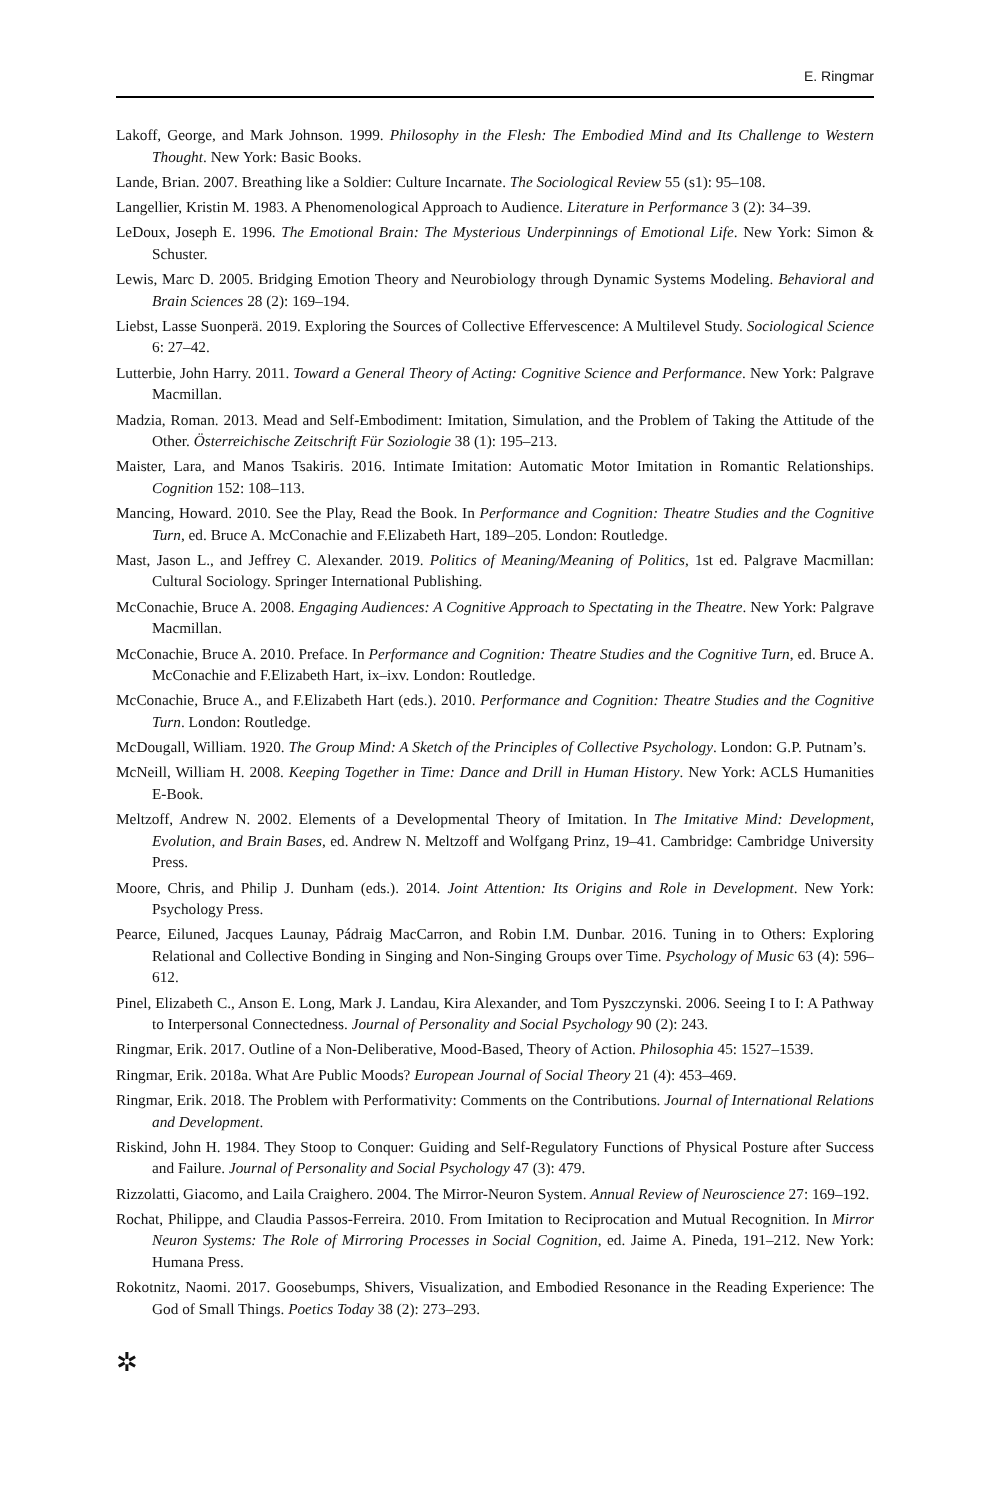E. Ringmar
Lakoff, George, and Mark Johnson. 1999. Philosophy in the Flesh: The Embodied Mind and Its Challenge to Western Thought. New York: Basic Books.
Lande, Brian. 2007. Breathing like a Soldier: Culture Incarnate. The Sociological Review 55 (s1): 95–108.
Langellier, Kristin M. 1983. A Phenomenological Approach to Audience. Literature in Performance 3 (2): 34–39.
LeDoux, Joseph E. 1996. The Emotional Brain: The Mysterious Underpinnings of Emotional Life. New York: Simon & Schuster.
Lewis, Marc D. 2005. Bridging Emotion Theory and Neurobiology through Dynamic Systems Modeling. Behavioral and Brain Sciences 28 (2): 169–194.
Liebst, Lasse Suonperä. 2019. Exploring the Sources of Collective Effervescence: A Multilevel Study. Sociological Science 6: 27–42.
Lutterbie, John Harry. 2011. Toward a General Theory of Acting: Cognitive Science and Performance. New York: Palgrave Macmillan.
Madzia, Roman. 2013. Mead and Self-Embodiment: Imitation, Simulation, and the Problem of Taking the Attitude of the Other. Österreichische Zeitschrift Für Soziologie 38 (1): 195–213.
Maister, Lara, and Manos Tsakiris. 2016. Intimate Imitation: Automatic Motor Imitation in Romantic Relationships. Cognition 152: 108–113.
Mancing, Howard. 2010. See the Play, Read the Book. In Performance and Cognition: Theatre Studies and the Cognitive Turn, ed. Bruce A. McConachie and F.Elizabeth Hart, 189–205. London: Routledge.
Mast, Jason L., and Jeffrey C. Alexander. 2019. Politics of Meaning/Meaning of Politics, 1st ed. Palgrave Macmillan: Cultural Sociology. Springer International Publishing.
McConachie, Bruce A. 2008. Engaging Audiences: A Cognitive Approach to Spectating in the Theatre. New York: Palgrave Macmillan.
McConachie, Bruce A. 2010. Preface. In Performance and Cognition: Theatre Studies and the Cognitive Turn, ed. Bruce A. McConachie and F.Elizabeth Hart, ix–ixv. London: Routledge.
McConachie, Bruce A., and F.Elizabeth Hart (eds.). 2010. Performance and Cognition: Theatre Studies and the Cognitive Turn. London: Routledge.
McDougall, William. 1920. The Group Mind: A Sketch of the Principles of Collective Psychology. London: G.P. Putnam’s.
McNeill, William H. 2008. Keeping Together in Time: Dance and Drill in Human History. New York: ACLS Humanities E-Book.
Meltzoff, Andrew N. 2002. Elements of a Developmental Theory of Imitation. In The Imitative Mind: Development, Evolution, and Brain Bases, ed. Andrew N. Meltzoff and Wolfgang Prinz, 19–41. Cambridge: Cambridge University Press.
Moore, Chris, and Philip J. Dunham (eds.). 2014. Joint Attention: Its Origins and Role in Development. New York: Psychology Press.
Pearce, Eiluned, Jacques Launay, Pádraig MacCarron, and Robin I.M. Dunbar. 2016. Tuning in to Others: Exploring Relational and Collective Bonding in Singing and Non-Singing Groups over Time. Psychology of Music 63 (4): 596–612.
Pinel, Elizabeth C., Anson E. Long, Mark J. Landau, Kira Alexander, and Tom Pyszczynski. 2006. Seeing I to I: A Pathway to Interpersonal Connectedness. Journal of Personality and Social Psychology 90 (2): 243.
Ringmar, Erik. 2017. Outline of a Non-Deliberative, Mood-Based, Theory of Action. Philosophia 45: 1527–1539.
Ringmar, Erik. 2018a. What Are Public Moods? European Journal of Social Theory 21 (4): 453–469.
Ringmar, Erik. 2018. The Problem with Performativity: Comments on the Contributions. Journal of International Relations and Development.
Riskind, John H. 1984. They Stoop to Conquer: Guiding and Self-Regulatory Functions of Physical Posture after Success and Failure. Journal of Personality and Social Psychology 47 (3): 479.
Rizzolatti, Giacomo, and Laila Craighero. 2004. The Mirror-Neuron System. Annual Review of Neuroscience 27: 169–192.
Rochat, Philippe, and Claudia Passos-Ferreira. 2010. From Imitation to Reciprocation and Mutual Recognition. In Mirror Neuron Systems: The Role of Mirroring Processes in Social Cognition, ed. Jaime A. Pineda, 191–212. New York: Humana Press.
Rokotnitz, Naomi. 2017. Goosebumps, Shivers, Visualization, and Embodied Resonance in the Reading Experience: The God of Small Things. Poetics Today 38 (2): 273–293.
✲